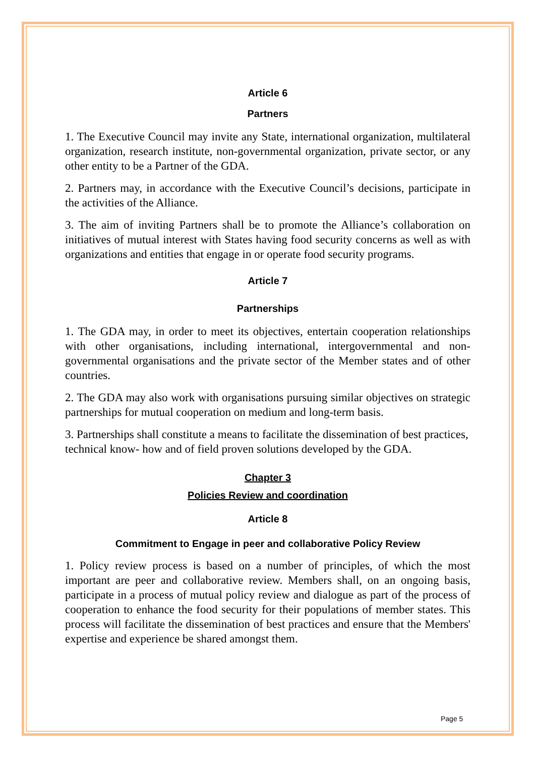Article 6
Partners
1. The Executive Council may invite any State, international organization, multilateral organization, research institute, non-governmental organization, private sector, or any other entity to be a Partner of the GDA.
2. Partners may, in accordance with the Executive Council’s decisions, participate in the activities of the Alliance.
3. The aim of inviting Partners shall be to promote the Alliance’s collaboration on initiatives of mutual interest with States having food security concerns as well as with organizations and entities that engage in or operate food security programs.
Article 7
Partnerships
1. The GDA may, in order to meet its objectives, entertain cooperation relationships with other organisations, including international, intergovernmental and non-governmental organisations and the private sector of the Member states and of other countries.
2. The GDA may also work with organisations pursuing similar objectives on strategic partnerships for mutual cooperation on medium and long-term basis.
3. Partnerships shall constitute a means to facilitate the dissemination of best practices, technical know- how and of field proven solutions developed by the GDA.
Chapter 3
Policies Review and coordination
Article 8
Commitment to Engage in peer and collaborative Policy Review
1. Policy review process is based on a number of principles, of which the most important are peer and collaborative review. Members shall, on an ongoing basis, participate in a process of mutual policy review and dialogue as part of the process of cooperation to enhance the food security for their populations of member states. This process will facilitate the dissemination of best practices and ensure that the Members' expertise and experience be shared amongst them.
Page 5